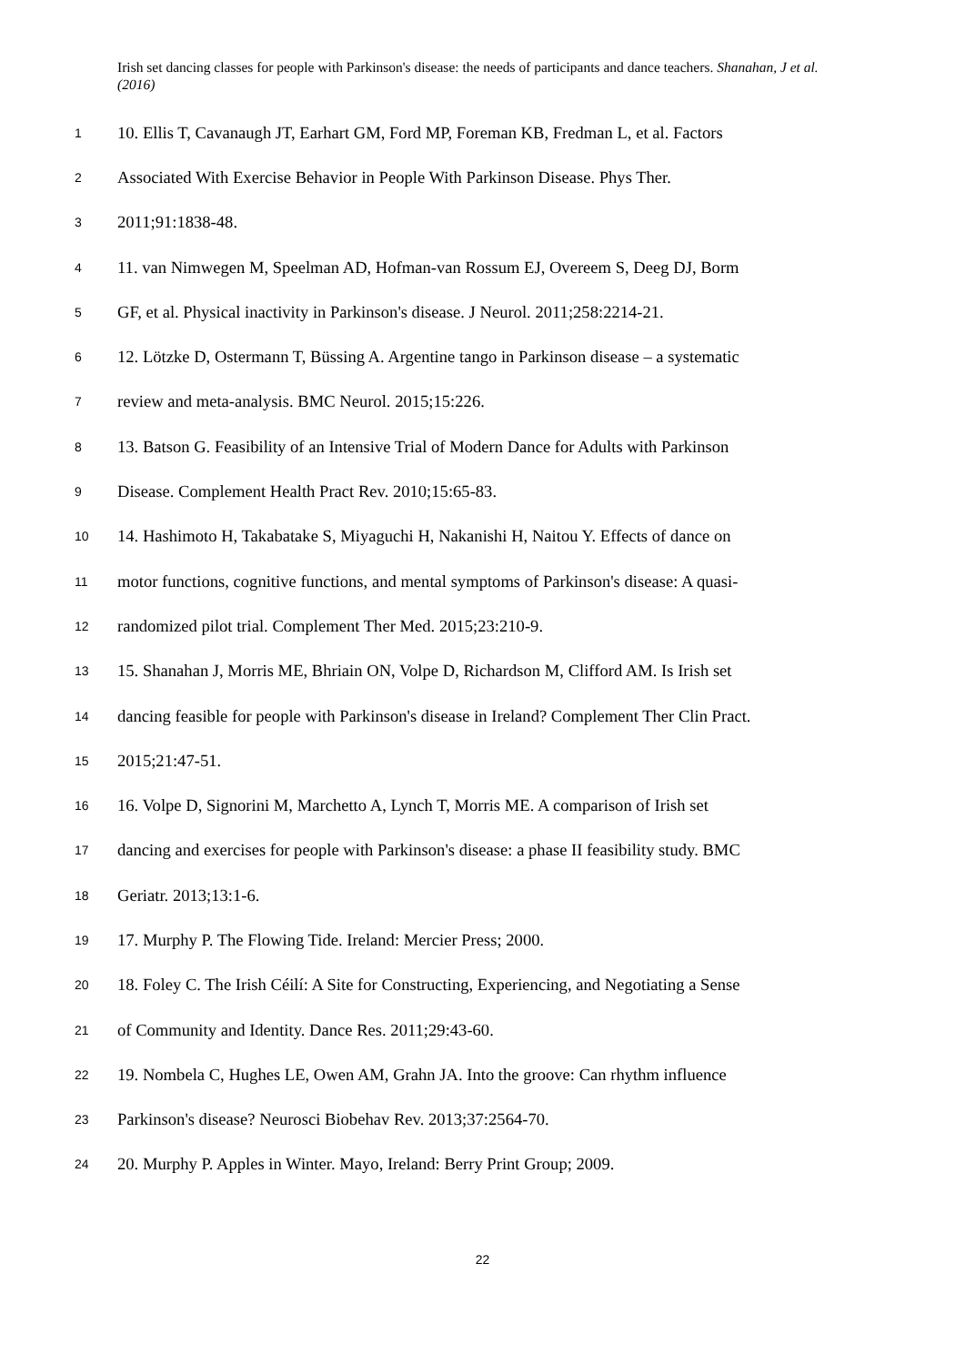Irish set dancing classes for people with Parkinson's disease: the needs of participants and dance teachers. Shanahan, J et al. (2016)
1 10. Ellis T, Cavanaugh JT, Earhart GM, Ford MP, Foreman KB, Fredman L, et al. Factors
2 Associated With Exercise Behavior in People With Parkinson Disease. Phys Ther.
3 2011;91:1838-48.
4 11. van Nimwegen M, Speelman AD, Hofman-van Rossum EJ, Overeem S, Deeg DJ, Borm
5 GF, et al. Physical inactivity in Parkinson's disease. J Neurol. 2011;258:2214-21.
6 12. Lötzke D, Ostermann T, Büssing A. Argentine tango in Parkinson disease – a systematic
7 review and meta-analysis. BMC Neurol. 2015;15:226.
8 13. Batson G. Feasibility of an Intensive Trial of Modern Dance for Adults with Parkinson
9 Disease. Complement Health Pract Rev. 2010;15:65-83.
10 14. Hashimoto H, Takabatake S, Miyaguchi H, Nakanishi H, Naitou Y. Effects of dance on
11 motor functions, cognitive functions, and mental symptoms of Parkinson's disease: A quasi-
12 randomized pilot trial. Complement Ther Med. 2015;23:210-9.
13 15. Shanahan J, Morris ME, Bhriain ON, Volpe D, Richardson M, Clifford AM. Is Irish set
14 dancing feasible for people with Parkinson's disease in Ireland? Complement Ther Clin Pract.
15 2015;21:47-51.
16 16. Volpe D, Signorini M, Marchetto A, Lynch T, Morris ME. A comparison of Irish set
17 dancing and exercises for people with Parkinson's disease: a phase II feasibility study. BMC
18 Geriatr. 2013;13:1-6.
19 17. Murphy P. The Flowing Tide. Ireland: Mercier Press; 2000.
20 18. Foley C. The Irish Céilí: A Site for Constructing, Experiencing, and Negotiating a Sense
21 of Community and Identity. Dance Res. 2011;29:43-60.
22 19. Nombela C, Hughes LE, Owen AM, Grahn JA. Into the groove: Can rhythm influence
23 Parkinson's disease? Neurosci Biobehav Rev. 2013;37:2564-70.
24 20. Murphy P. Apples in Winter. Mayo, Ireland: Berry Print Group; 2009.
22